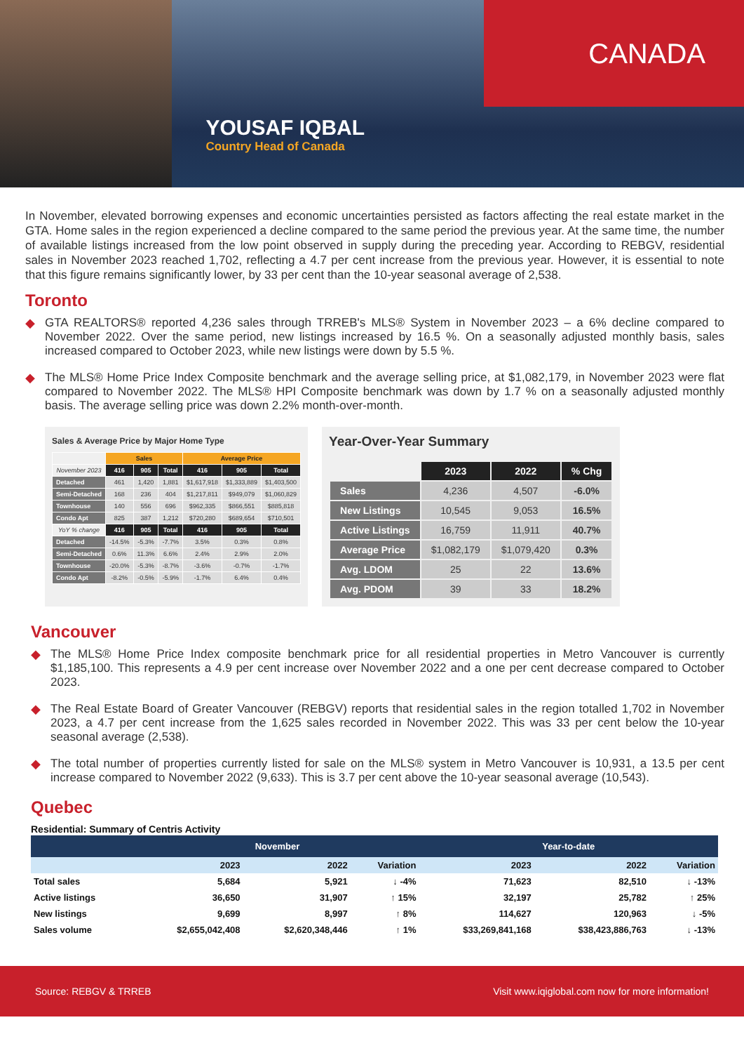YOUSAF IQBAL
Country Head of Canada
CANADA
In November, elevated borrowing expenses and economic uncertainties persisted as factors affecting the real estate market in the GTA. Home sales in the region experienced a decline compared to the same period the previous year. At the same time, the number of available listings increased from the low point observed in supply during the preceding year. According to REBGV, residential sales in November 2023 reached 1,702, reflecting a 4.7 per cent increase from the previous year. However, it is essential to note that this figure remains significantly lower, by 33 per cent than the 10-year seasonal average of 2,538.
Toronto
◆ GTA REALTORS® reported 4,236 sales through TRREB's MLS® System in November 2023 – a 6% decline compared to November 2022. Over the same period, new listings increased by 16.5 %. On a seasonally adjusted monthly basis, sales increased compared to October 2023, while new listings were down by 5.5 %.
◆ The MLS® Home Price Index Composite benchmark and the average selling price, at $1,082,179, in November 2023 were flat compared to November 2022. The MLS® HPI Composite benchmark was down by 1.7 % on a seasonally adjusted monthly basis. The average selling price was down 2.2% month-over-month.
Sales & Average Price by Major Home Type
| | Sales | | | Average Price | | |
| November 2023 | 416 | 905 | Total | 416 | 905 | Total |
| Detached | 461 | 1,420 | 1,881 | $1,617,918 | $1,333,889 | $1,403,500 |
| Semi-Detached | 168 | 236 | 404 | $1,217,811 | $949,079 | $1,060,829 |
| Townhouse | 140 | 556 | 696 | $962,335 | $866,551 | $885,818 |
| Condo Apt | 825 | 387 | 1,212 | $720,280 | $689,654 | $710,501 |
| YoY % change | 416 | 905 | Total | 416 | 905 | Total |
| Detached | -14.5% | -5.3% | -7.7% | 3.5% | 0.3% | 0.8% |
| Semi-Detached | 0.6% | 11.3% | 6.6% | 2.4% | 2.9% | 2.0% |
| Townhouse | -20.0% | -5.3% | -8.7% | -3.6% | -0.7% | -1.7% |
| Condo Apt | -8.2% | -0.5% | -5.9% | -1.7% | 6.4% | 0.4% |
Year-Over-Year Summary
| | 2023 | 2022 | % Chg |
| Sales | 4,236 | 4,507 | -6.0% |
| New Listings | 10,545 | 9,053 | 16.5% |
| Active Listings | 16,759 | 11,911 | 40.7% |
| Average Price | $1,082,179 | $1,079,420 | 0.3% |
| Avg. LDOM | 25 | 22 | 13.6% |
| Avg. PDOM | 39 | 33 | 18.2% |
Vancouver
◆ The MLS® Home Price Index composite benchmark price for all residential properties in Metro Vancouver is currently $1,185,100. This represents a 4.9 per cent increase over November 2022 and a one per cent decrease compared to October 2023.
◆ The Real Estate Board of Greater Vancouver (REBGV) reports that residential sales in the region totalled 1,702 in November 2023, a 4.7 per cent increase from the 1,625 sales recorded in November 2022. This was 33 per cent below the 10-year seasonal average (2,538).
◆ The total number of properties currently listed for sale on the MLS® system in Metro Vancouver is 10,931, a 13.5 per cent increase compared to November 2022 (9,633). This is 3.7 per cent above the 10-year seasonal average (10,543).
Quebec
Residential: Summary of Centris Activity
| | November | | | Year-to-date | | |
| --- | --- | --- | --- | --- | --- | --- |
| | 2023 | 2022 | Variation | 2023 | 2022 | Variation |
| Total sales | 5,684 | 5,921 | ↓ -4% | 71,623 | 82,510 | ↓ -13% |
| Active listings | 36,650 | 31,907 | ↑ 15% | 32,197 | 25,782 | ↑ 25% |
| New listings | 9,699 | 8,997 | ↑ 8% | 114,627 | 120,963 | ↓ -5% |
| Sales volume | $2,655,042,408 | $2,620,348,446 | ↑ 1% | $33,269,841,168 | $38,423,886,763 | ↓ -13% |
Source: REBGV & TRREB Visit www.iqiglobal.com now for more information!